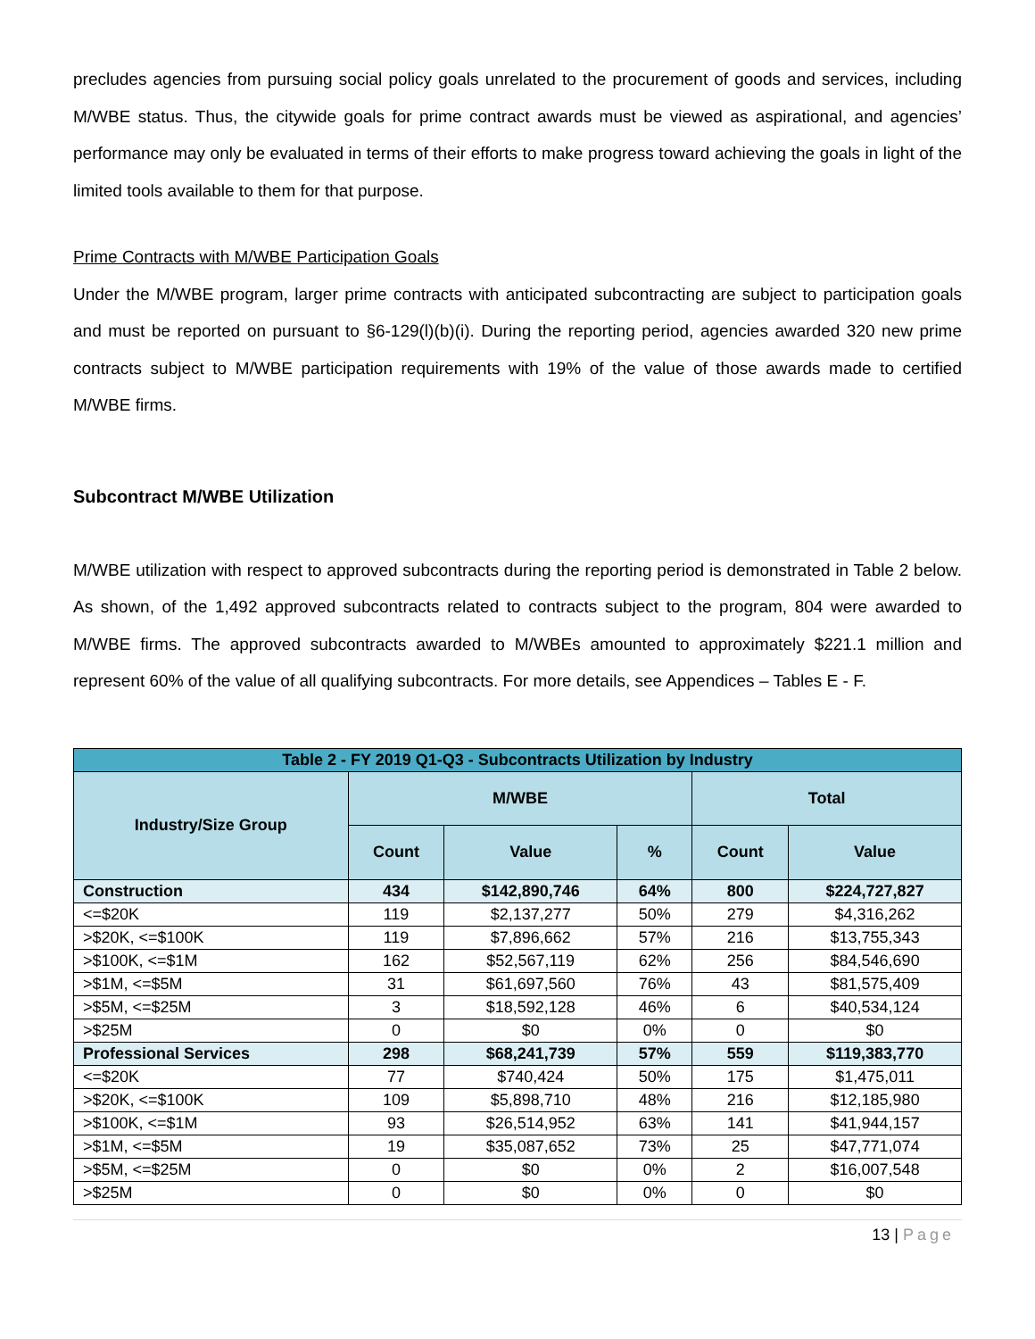precludes agencies from pursuing social policy goals unrelated to the procurement of goods and services, including M/WBE status. Thus, the citywide goals for prime contract awards must be viewed as aspirational, and agencies’ performance may only be evaluated in terms of their efforts to make progress toward achieving the goals in light of the limited tools available to them for that purpose.
Prime Contracts with M/WBE Participation Goals
Under the M/WBE program, larger prime contracts with anticipated subcontracting are subject to participation goals and must be reported on pursuant to §6-129(l)(b)(i). During the reporting period, agencies awarded 320 new prime contracts subject to M/WBE participation requirements with 19% of the value of those awards made to certified M/WBE firms.
Subcontract M/WBE Utilization
M/WBE utilization with respect to approved subcontracts during the reporting period is demonstrated in Table 2 below. As shown, of the 1,492 approved subcontracts related to contracts subject to the program, 804 were awarded to M/WBE firms. The approved subcontracts awarded to M/WBEs amounted to approximately $221.1 million and represent 60% of the value of all qualifying subcontracts. For more details, see Appendices – Tables E - F.
| Table 2 - FY 2019 Q1-Q3 - Subcontracts Utilization by Industry | | | | | |
| --- | --- | --- | --- | --- | --- |
| Industry/Size Group | M/WBE | | | Total | |
| | Count | Value | % | Count | Value |
| Construction | 434 | $142,890,746 | 64% | 800 | $224,727,827 |
| <=$20K | 119 | $2,137,277 | 50% | 279 | $4,316,262 |
| >$20K, <=$100K | 119 | $7,896,662 | 57% | 216 | $13,755,343 |
| >$100K, <=$1M | 162 | $52,567,119 | 62% | 256 | $84,546,690 |
| >$1M, <=$5M | 31 | $61,697,560 | 76% | 43 | $81,575,409 |
| >$5M, <=$25M | 3 | $18,592,128 | 46% | 6 | $40,534,124 |
| >$25M | 0 | $0 | 0% | 0 | $0 |
| Professional Services | 298 | $68,241,739 | 57% | 559 | $119,383,770 |
| <=$20K | 77 | $740,424 | 50% | 175 | $1,475,011 |
| >$20K, <=$100K | 109 | $5,898,710 | 48% | 216 | $12,185,980 |
| >$100K, <=$1M | 93 | $26,514,952 | 63% | 141 | $41,944,157 |
| >$1M, <=$5M | 19 | $35,087,652 | 73% | 25 | $47,771,074 |
| >$5M, <=$25M | 0 | $0 | 0% | 2 | $16,007,548 |
| >$25M | 0 | $0 | 0% | 0 | $0 |
13 | Page